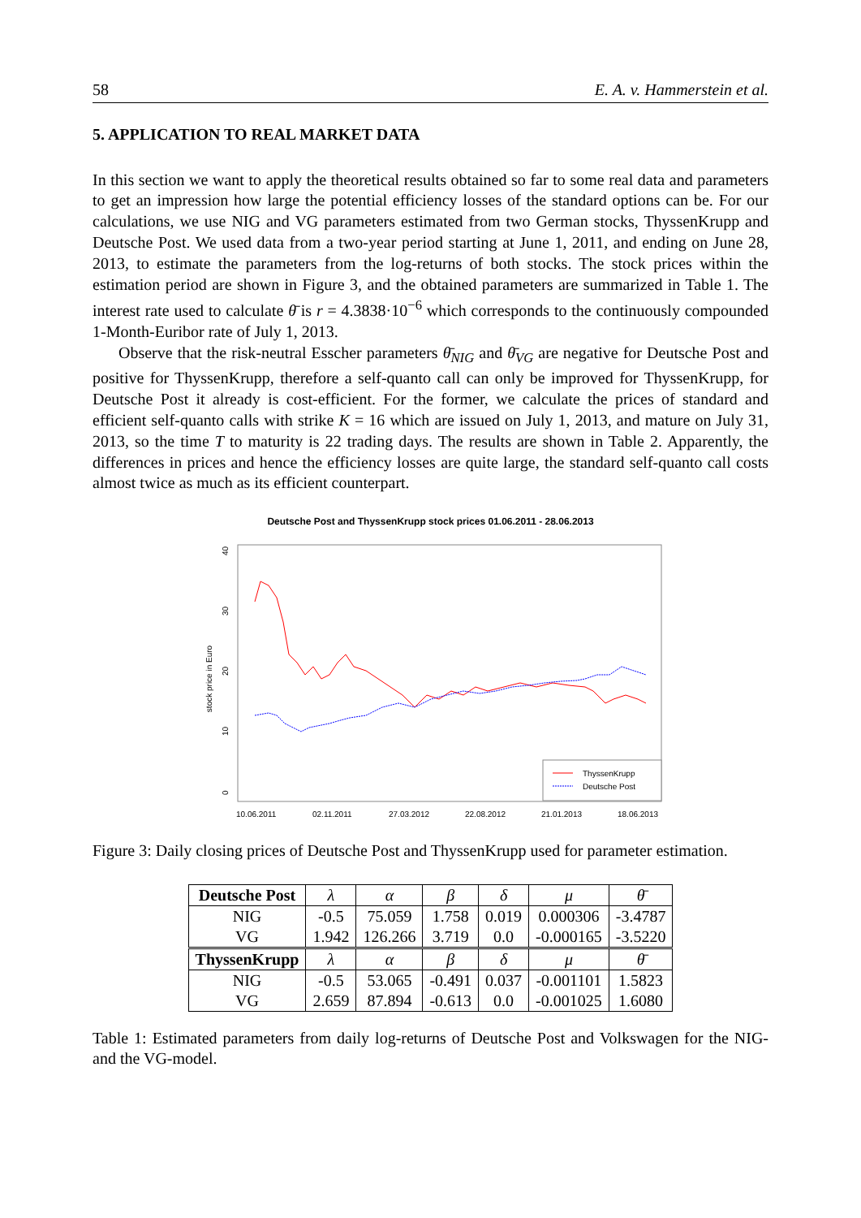58 E. A. v. Hammerstein et al.
5. APPLICATION TO REAL MARKET DATA
In this section we want to apply the theoretical results obtained so far to some real data and parameters to get an impression how large the potential efficiency losses of the standard options can be. For our calculations, we use NIG and VG parameters estimated from two German stocks, ThyssenKrupp and Deutsche Post. We used data from a two-year period starting at June 1, 2011, and ending on June 28, 2013, to estimate the parameters from the log-returns of both stocks. The stock prices within the estimation period are shown in Figure 3, and the obtained parameters are summarized in Table 1. The interest rate used to calculate θ̄ is r = 4.3838·10<sup>−6</sup> which corresponds to the continuously compounded 1-Month-Euribor rate of July 1, 2013.
Observe that the risk-neutral Esscher parameters θ̄<sub>NIG</sub> and θ̄<sub>VG</sub> are negative for Deutsche Post and positive for ThyssenKrupp, therefore a self-quanto call can only be improved for ThyssenKrupp, for Deutsche Post it already is cost-efficient. For the former, we calculate the prices of standard and efficient self-quanto calls with strike K = 16 which are issued on July 1, 2013, and mature on July 31, 2013, so the time T to maturity is 22 trading days. The results are shown in Table 2. Apparently, the differences in prices and hence the efficiency losses are quite large, the standard self-quanto call costs almost twice as much as its efficient counterpart.
Deutsche Post and ThyssenKrupp stock prices 01.06.2011 - 28.06.2013
stock price in Euro
0
10
20
30
40
ThyssenKrupp
Deutsche Post
10.06.2011
02.11.2011
27.03.2012
22.08.2012
21.01.2013
18.06.2013
Figure 3: Daily closing prices of Deutsche Post and ThyssenKrupp used for parameter estimation.
| Deutsche Post | λ | α | β | δ | μ | θ̄ |
| NIG | -0.5 | 75.059 | 1.758 | 0.019 | 0.000306 | -3.4787 |
| VG | 1.942 | 126.266 | 3.719 | 0.0 | -0.000165 | -3.5220 |
| ThyssenKrupp | λ | α | β | δ | μ | θ̄ |
| NIG | -0.5 | 53.065 | -0.491 | 0.037 | -0.001101 | 1.5823 |
| VG | 2.659 | 87.894 | -0.613 | 0.0 | -0.001025 | 1.6080 |
Table 1: Estimated parameters from daily log-returns of Deutsche Post and Volkswagen for the NIG- and the VG-model.